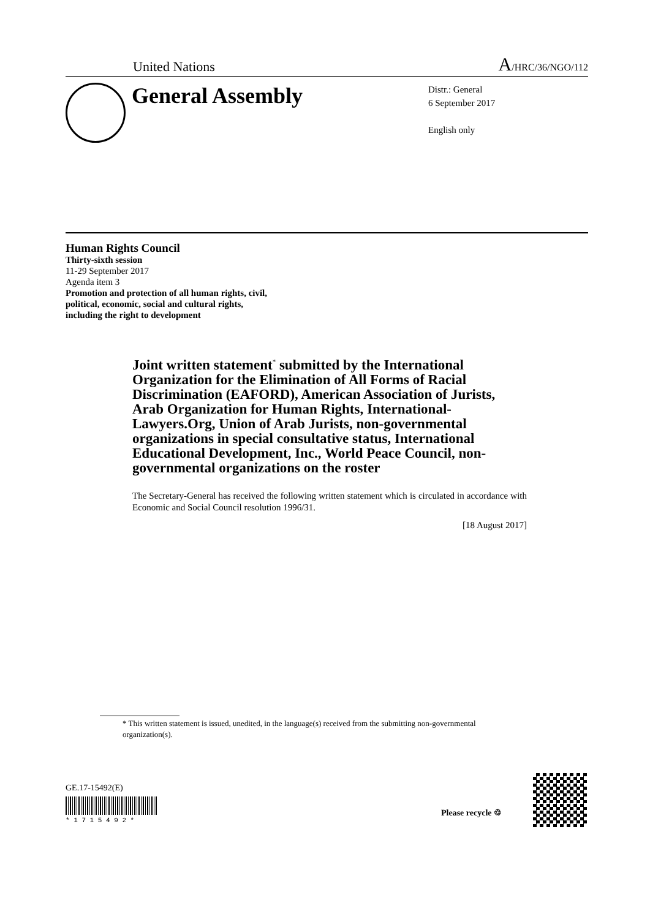United Nations A/HRC/36/NGO/112
General Assembly
Distr.: General
6 September 2017
English only
Human Rights Council
Thirty-sixth session
11-29 September 2017
Agenda item 3
Promotion and protection of all human rights, civil,
political, economic, social and cultural rights,
including the right to development
Joint written statement<sup>*</sup> submitted by the International Organization for the Elimination of All Forms of Racial Discrimination (EAFORD), American Association of Jurists, Arab Organization for Human Rights, International-Lawyers.Org, Union of Arab Jurists, non-governmental organizations in special consultative status, International Educational Development, Inc., World Peace Council, non-governmental organizations on the roster
The Secretary-General has received the following written statement which is circulated in accordance with Economic and Social Council resolution 1996/31.
[18 August 2017]
* This written statement is issued, unedited, in the language(s) received from the submitting non-governmental organization(s).
GE.17-15492(E)
* 1 7 1 5 4 9 2 *
Please recycle ♲